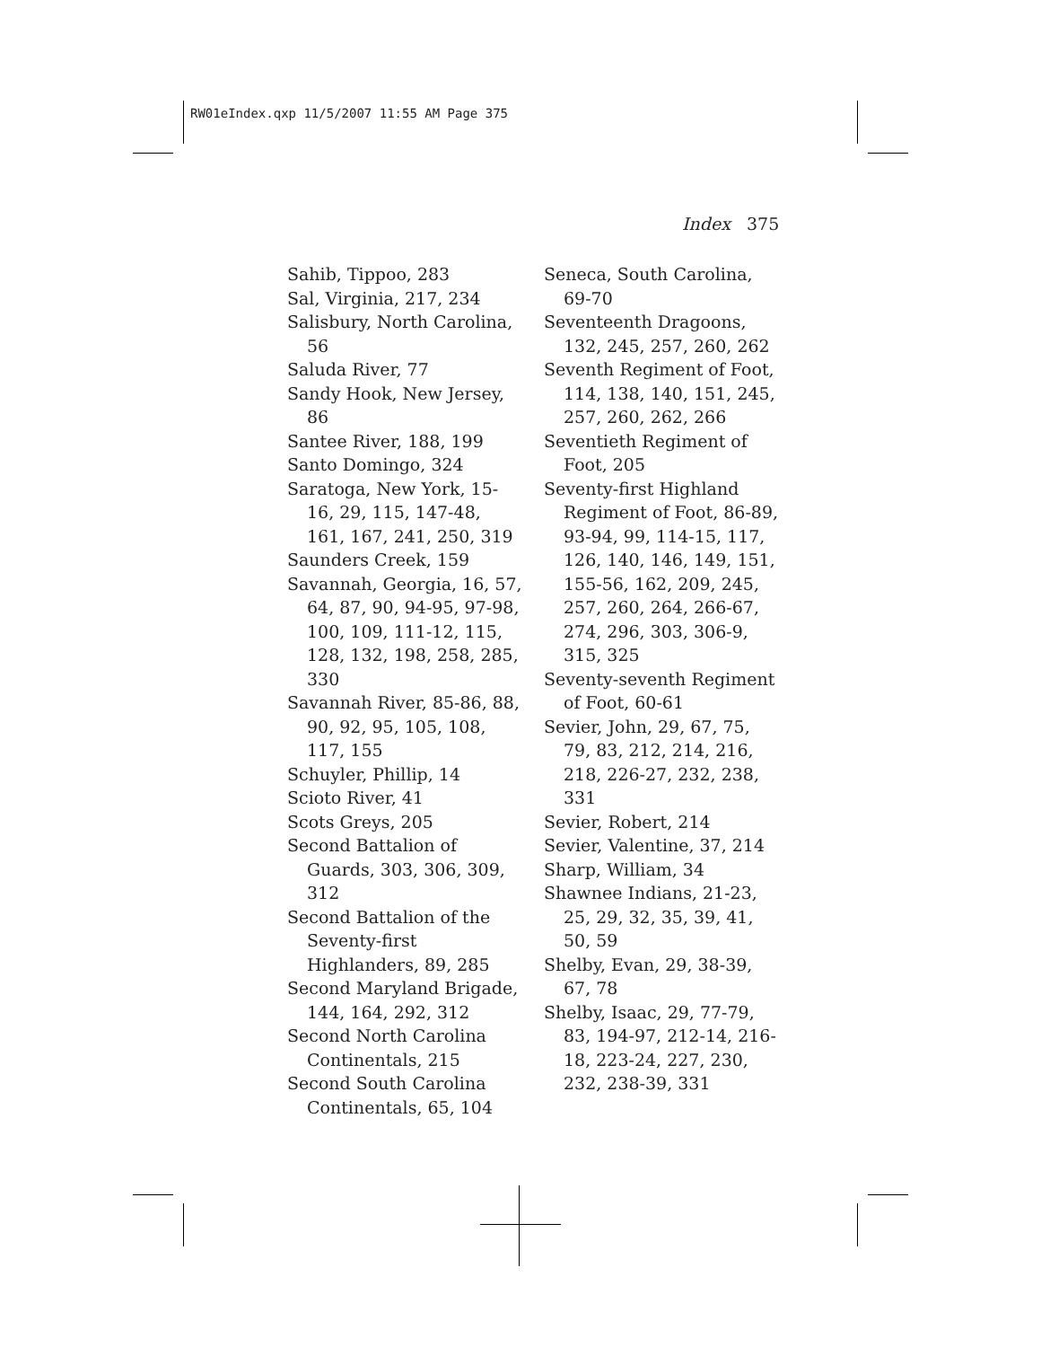RW01eIndex.qxp 11/5/2007 11:55 AM Page 375
Index 375
Sahib, Tippoo, 283
Sal, Virginia, 217, 234
Salisbury, North Carolina, 56
Saluda River, 77
Sandy Hook, New Jersey, 86
Santee River, 188, 199
Santo Domingo, 324
Saratoga, New York, 15-16, 29, 115, 147-48, 161, 167, 241, 250, 319
Saunders Creek, 159
Savannah, Georgia, 16, 57, 64, 87, 90, 94-95, 97-98, 100, 109, 111-12, 115, 128, 132, 198, 258, 285, 330
Savannah River, 85-86, 88, 90, 92, 95, 105, 108, 117, 155
Schuyler, Phillip, 14
Scioto River, 41
Scots Greys, 205
Second Battalion of Guards, 303, 306, 309, 312
Second Battalion of the Seventy-first Highlanders, 89, 285
Second Maryland Brigade, 144, 164, 292, 312
Second North Carolina Continentals, 215
Second South Carolina Continentals, 65, 104
Seneca, South Carolina, 69-70
Seventeenth Dragoons, 132, 245, 257, 260, 262
Seventh Regiment of Foot, 114, 138, 140, 151, 245, 257, 260, 262, 266
Seventieth Regiment of Foot, 205
Seventy-first Highland Regiment of Foot, 86-89, 93-94, 99, 114-15, 117, 126, 140, 146, 149, 151, 155-56, 162, 209, 245, 257, 260, 264, 266-67, 274, 296, 303, 306-9, 315, 325
Seventy-seventh Regiment of Foot, 60-61
Sevier, John, 29, 67, 75, 79, 83, 212, 214, 216, 218, 226-27, 232, 238, 331
Sevier, Robert, 214
Sevier, Valentine, 37, 214
Sharp, William, 34
Shawnee Indians, 21-23, 25, 29, 32, 35, 39, 41, 50, 59
Shelby, Evan, 29, 38-39, 67, 78
Shelby, Isaac, 29, 77-79, 83, 194-97, 212-14, 216-18, 223-24, 227, 230, 232, 238-39, 331